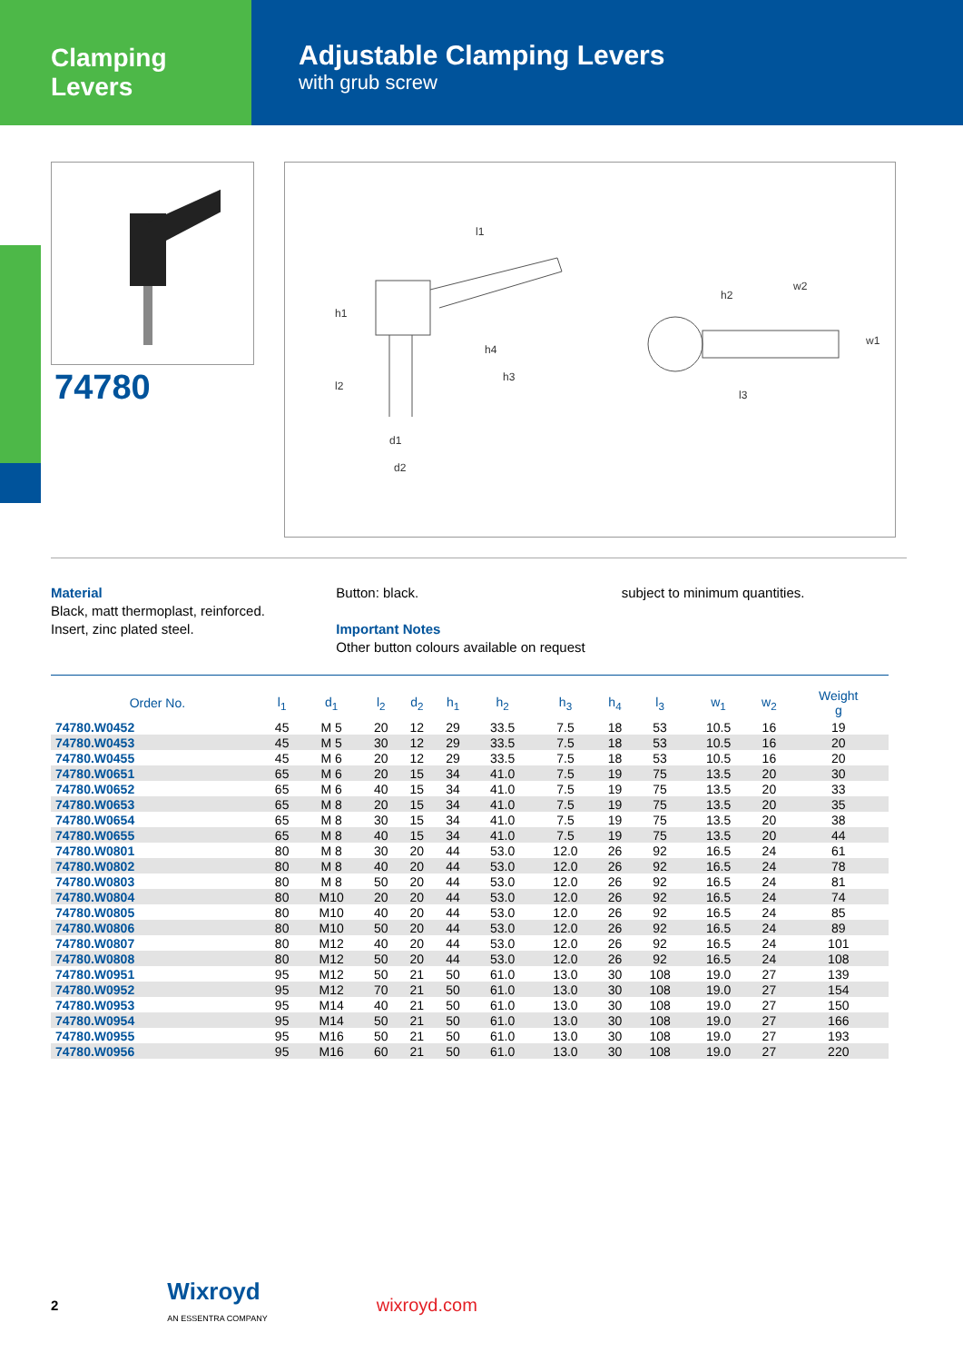Clamping Levers
Adjustable Clamping Levers
with grub screw
l1
h1
h2
h3
h4
l2
d1
d2
w2
w1
l3
74780
Material
Black, matt thermoplast, reinforced.
Insert, zinc plated steel.
Button: black.
Important Notes
Other button colours available on request
subject to minimum quantities.
| Order No. | l<sub>1</sub> | d<sub>1</sub> | l<sub>2</sub> | d<sub>2</sub> | h<sub>1</sub> | h<sub>2</sub> | h<sub>3</sub> | h<sub>4</sub> | l<sub>3</sub> | w<sub>1</sub> | w<sub>2</sub> | Weight g |
| --- | --- | --- | --- | --- | --- | --- | --- | --- | --- | --- | --- | --- |
| 74780.W0452 | 45 | M 5 | 20 | 12 | 29 | 33.5 | 7.5 | 18 | 53 | 10.5 | 16 | 19 |
| 74780.W0453 | 45 | M 5 | 30 | 12 | 29 | 33.5 | 7.5 | 18 | 53 | 10.5 | 16 | 20 |
| 74780.W0455 | 45 | M 6 | 20 | 12 | 29 | 33.5 | 7.5 | 18 | 53 | 10.5 | 16 | 20 |
| 74780.W0651 | 65 | M 6 | 20 | 15 | 34 | 41.0 | 7.5 | 19 | 75 | 13.5 | 20 | 30 |
| 74780.W0652 | 65 | M 6 | 40 | 15 | 34 | 41.0 | 7.5 | 19 | 75 | 13.5 | 20 | 33 |
| 74780.W0653 | 65 | M 8 | 20 | 15 | 34 | 41.0 | 7.5 | 19 | 75 | 13.5 | 20 | 35 |
| 74780.W0654 | 65 | M 8 | 30 | 15 | 34 | 41.0 | 7.5 | 19 | 75 | 13.5 | 20 | 38 |
| 74780.W0655 | 65 | M 8 | 40 | 15 | 34 | 41.0 | 7.5 | 19 | 75 | 13.5 | 20 | 44 |
| 74780.W0801 | 80 | M 8 | 30 | 20 | 44 | 53.0 | 12.0 | 26 | 92 | 16.5 | 24 | 61 |
| 74780.W0802 | 80 | M 8 | 40 | 20 | 44 | 53.0 | 12.0 | 26 | 92 | 16.5 | 24 | 78 |
| 74780.W0803 | 80 | M 8 | 50 | 20 | 44 | 53.0 | 12.0 | 26 | 92 | 16.5 | 24 | 81 |
| 74780.W0804 | 80 | M10 | 20 | 20 | 44 | 53.0 | 12.0 | 26 | 92 | 16.5 | 24 | 74 |
| 74780.W0805 | 80 | M10 | 40 | 20 | 44 | 53.0 | 12.0 | 26 | 92 | 16.5 | 24 | 85 |
| 74780.W0806 | 80 | M10 | 50 | 20 | 44 | 53.0 | 12.0 | 26 | 92 | 16.5 | 24 | 89 |
| 74780.W0807 | 80 | M12 | 40 | 20 | 44 | 53.0 | 12.0 | 26 | 92 | 16.5 | 24 | 101 |
| 74780.W0808 | 80 | M12 | 50 | 20 | 44 | 53.0 | 12.0 | 26 | 92 | 16.5 | 24 | 108 |
| 74780.W0951 | 95 | M12 | 50 | 21 | 50 | 61.0 | 13.0 | 30 | 108 | 19.0 | 27 | 139 |
| 74780.W0952 | 95 | M12 | 70 | 21 | 50 | 61.0 | 13.0 | 30 | 108 | 19.0 | 27 | 154 |
| 74780.W0953 | 95 | M14 | 40 | 21 | 50 | 61.0 | 13.0 | 30 | 108 | 19.0 | 27 | 150 |
| 74780.W0954 | 95 | M14 | 50 | 21 | 50 | 61.0 | 13.0 | 30 | 108 | 19.0 | 27 | 166 |
| 74780.W0955 | 95 | M16 | 50 | 21 | 50 | 61.0 | 13.0 | 30 | 108 | 19.0 | 27 | 193 |
| 74780.W0956 | 95 | M16 | 60 | 21 | 50 | 61.0 | 13.0 | 30 | 108 | 19.0 | 27 | 220 |
2
Wixroyd
AN ESSENTRA COMPANY
wixroyd.com